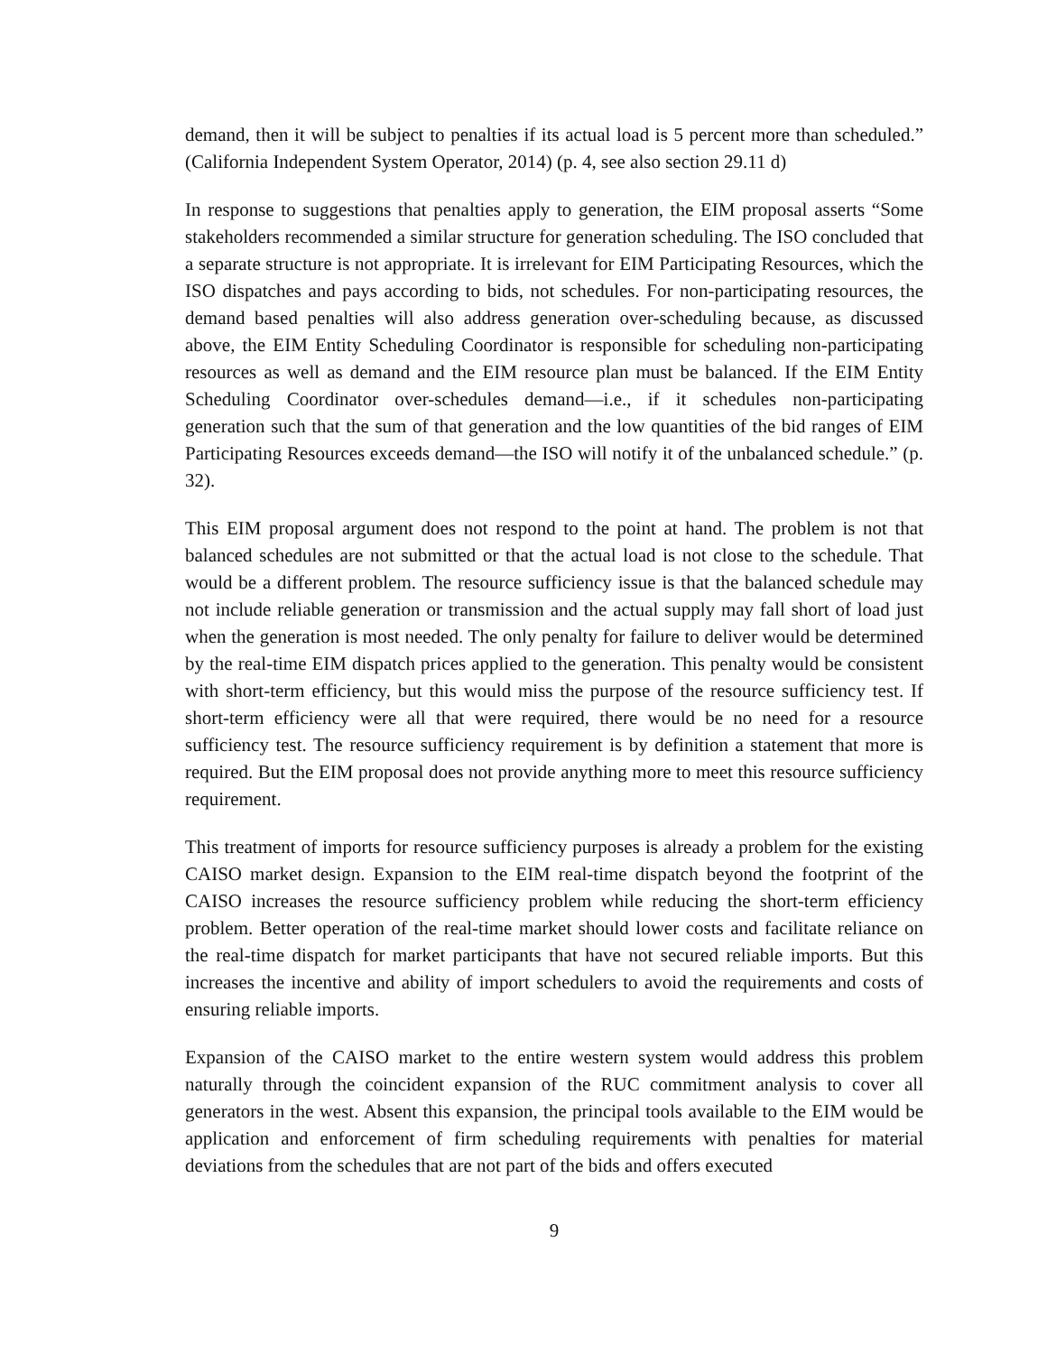demand, then it will be subject to penalties if its actual load is 5 percent more than scheduled.” (California Independent System Operator, 2014) (p. 4, see also section 29.11 d)
In response to suggestions that penalties apply to generation, the EIM proposal asserts “Some stakeholders recommended a similar structure for generation scheduling. The ISO concluded that a separate structure is not appropriate. It is irrelevant for EIM Participating Resources, which the ISO dispatches and pays according to bids, not schedules. For non-participating resources, the demand based penalties will also address generation over-scheduling because, as discussed above, the EIM Entity Scheduling Coordinator is responsible for scheduling non-participating resources as well as demand and the EIM resource plan must be balanced. If the EIM Entity Scheduling Coordinator over-schedules demand—i.e., if it schedules non-participating generation such that the sum of that generation and the low quantities of the bid ranges of EIM Participating Resources exceeds demand—the ISO will notify it of the unbalanced schedule.” (p. 32).
This EIM proposal argument does not respond to the point at hand. The problem is not that balanced schedules are not submitted or that the actual load is not close to the schedule. That would be a different problem. The resource sufficiency issue is that the balanced schedule may not include reliable generation or transmission and the actual supply may fall short of load just when the generation is most needed. The only penalty for failure to deliver would be determined by the real-time EIM dispatch prices applied to the generation. This penalty would be consistent with short-term efficiency, but this would miss the purpose of the resource sufficiency test. If short-term efficiency were all that were required, there would be no need for a resource sufficiency test. The resource sufficiency requirement is by definition a statement that more is required. But the EIM proposal does not provide anything more to meet this resource sufficiency requirement.
This treatment of imports for resource sufficiency purposes is already a problem for the existing CAISO market design. Expansion to the EIM real-time dispatch beyond the footprint of the CAISO increases the resource sufficiency problem while reducing the short-term efficiency problem. Better operation of the real-time market should lower costs and facilitate reliance on the real-time dispatch for market participants that have not secured reliable imports. But this increases the incentive and ability of import schedulers to avoid the requirements and costs of ensuring reliable imports.
Expansion of the CAISO market to the entire western system would address this problem naturally through the coincident expansion of the RUC commitment analysis to cover all generators in the west. Absent this expansion, the principal tools available to the EIM would be application and enforcement of firm scheduling requirements with penalties for material deviations from the schedules that are not part of the bids and offers executed
9